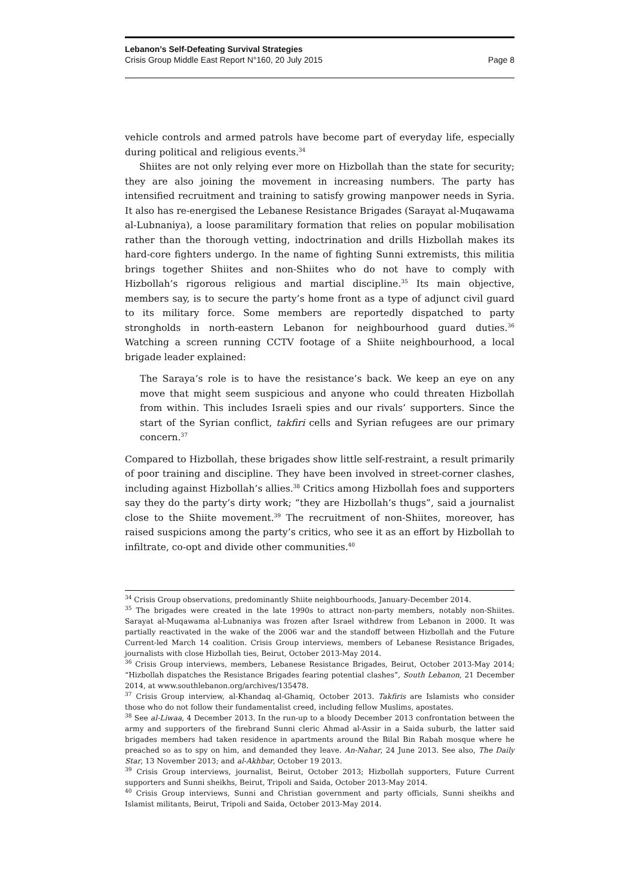Lebanon’s Self-Defeating Survival Strategies
Crisis Group Middle East Report N°160, 20 July 2015 Page 8
vehicle controls and armed patrols have become part of everyday life, especially during political and religious events.<sup>34</sup>
Shiites are not only relying ever more on Hizbollah than the state for security; they are also joining the movement in increasing numbers. The party has intensified recruitment and training to satisfy growing manpower needs in Syria. It also has re-energised the Lebanese Resistance Brigades (Sarayat al-Muqawama al-Lubnaniya), a loose paramilitary formation that relies on popular mobilisation rather than the thorough vetting, indoctrination and drills Hizbollah makes its hard-core fighters undergo. In the name of fighting Sunni extremists, this militia brings together Shiites and non-Shiites who do not have to comply with Hizbollah’s rigorous religious and martial discipline.<sup>35</sup> Its main objective, members say, is to secure the party’s home front as a type of adjunct civil guard to its military force. Some members are reportedly dispatched to party strongholds in north-eastern Lebanon for neighbourhood guard duties.<sup>36</sup> Watching a screen running CCTV footage of a Shiite neighbourhood, a local brigade leader explained:
The Saraya’s role is to have the resistance’s back. We keep an eye on any move that might seem suspicious and anyone who could threaten Hizbollah from within. This includes Israeli spies and our rivals’ supporters. Since the start of the Syrian conflict, takfiri cells and Syrian refugees are our primary concern.<sup>37</sup>
Compared to Hizbollah, these brigades show little self-restraint, a result primarily of poor training and discipline. They have been involved in street-corner clashes, including against Hizbollah’s allies.<sup>38</sup> Critics among Hizbollah foes and supporters say they do the party’s dirty work; “they are Hizbollah’s thugs”, said a journalist close to the Shiite movement.<sup>39</sup> The recruitment of non-Shiites, moreover, has raised suspicions among the party’s critics, who see it as an effort by Hizbollah to infiltrate, co-opt and divide other communities.<sup>40</sup>
<sup>34</sup> Crisis Group observations, predominantly Shiite neighbourhoods, January-December 2014.
<sup>35</sup> The brigades were created in the late 1990s to attract non-party members, notably non-Shiites. Sarayat al-Muqawama al-Lubnaniya was frozen after Israel withdrew from Lebanon in 2000. It was partially reactivated in the wake of the 2006 war and the standoff between Hizbollah and the Future Current-led March 14 coalition. Crisis Group interviews, members of Lebanese Resistance Brigades, journalists with close Hizbollah ties, Beirut, October 2013-May 2014.
<sup>36</sup> Crisis Group interviews, members, Lebanese Resistance Brigades, Beirut, October 2013-May 2014; “Hizbollah dispatches the Resistance Brigades fearing potential clashes”, South Lebanon, 21 December 2014, at www.southlebanon.org/archives/135478.
<sup>37</sup> Crisis Group interview, al-Khandaq al-Ghamiq, October 2013. Takfiris are Islamists who consider those who do not follow their fundamentalist creed, including fellow Muslims, apostates.
<sup>38</sup> See al-Liwaa, 4 December 2013. In the run-up to a bloody December 2013 confrontation between the army and supporters of the firebrand Sunni cleric Ahmad al-Assir in a Saida suburb, the latter said brigades members had taken residence in apartments around the Bilal Bin Rabah mosque where he preached so as to spy on him, and demanded they leave. An-Nahar, 24 June 2013. See also, The Daily Star, 13 November 2013; and al-Akhbar, October 19 2013.
<sup>39</sup> Crisis Group interviews, journalist, Beirut, October 2013; Hizbollah supporters, Future Current supporters and Sunni sheikhs, Beirut, Tripoli and Saida, October 2013-May 2014.
<sup>40</sup> Crisis Group interviews, Sunni and Christian government and party officials, Sunni sheikhs and Islamist militants, Beirut, Tripoli and Saida, October 2013-May 2014.